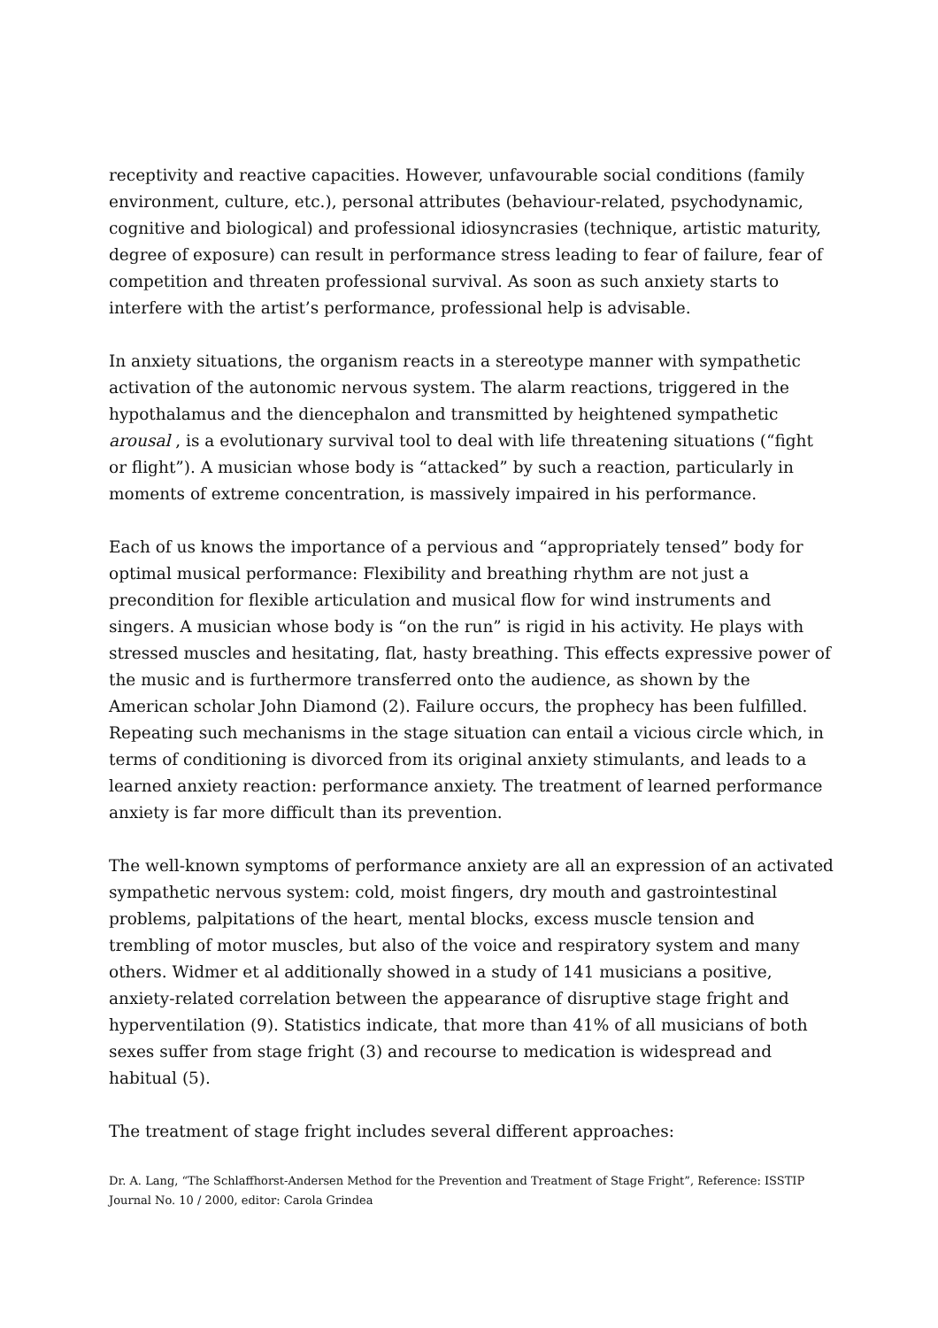receptivity and reactive capacities. However, unfavourable social conditions (family environment, culture, etc.), personal attributes (behaviour-related, psychodynamic, cognitive and biological) and professional idiosyncrasies (technique, artistic maturity, degree of exposure) can result in performance stress leading to fear of failure, fear of competition and threaten professional survival. As soon as such anxiety starts to interfere with the artist’s performance, professional help is advisable.
In anxiety situations, the organism reacts in a stereotype manner with sympathetic activation of the autonomic nervous system. The alarm reactions, triggered in the hypothalamus and the diencephalon and transmitted by heightened sympathetic arousal , is a evolutionary survival tool to deal with life threatening situations (“fight or flight”). A musician whose body is “attacked” by such a reaction, particularly in moments of extreme concentration, is massively impaired in his performance.
Each of us knows the importance of a pervious and “appropriately tensed” body for optimal musical performance: Flexibility and breathing rhythm are not just a precondition for flexible articulation and musical flow for wind instruments and singers. A musician whose body is “on the run” is rigid in his activity. He plays with stressed muscles and hesitating, flat, hasty breathing. This effects expressive power of the music and is furthermore transferred onto the audience, as shown by the American scholar John Diamond (2). Failure occurs, the prophecy has been fulfilled. Repeating such mechanisms in the stage situation can entail a vicious circle which, in terms of conditioning is divorced from its original anxiety stimulants, and leads to a learned anxiety reaction: performance anxiety. The treatment of learned performance anxiety is far more difficult than its prevention.
The well-known symptoms of performance anxiety are all an expression of an activated sympathetic nervous system: cold, moist fingers, dry mouth and gastrointestinal problems, palpitations of the heart, mental blocks, excess muscle tension and trembling of motor muscles, but also of the voice and respiratory system and many others. Widmer et al additionally showed in a study of 141 musicians a positive, anxiety-related correlation between the appearance of disruptive stage fright and hyperventilation (9). Statistics indicate, that more than 41% of all musicians of both sexes suffer from stage fright (3) and recourse to medication is widespread and habitual (5).
The treatment of stage fright includes several different approaches:
Dr. A. Lang, “The Schlaffhorst-Andersen Method for the Prevention and Treatment of Stage Fright”, Reference: ISSTIP Journal No. 10 / 2000, editor: Carola Grindea